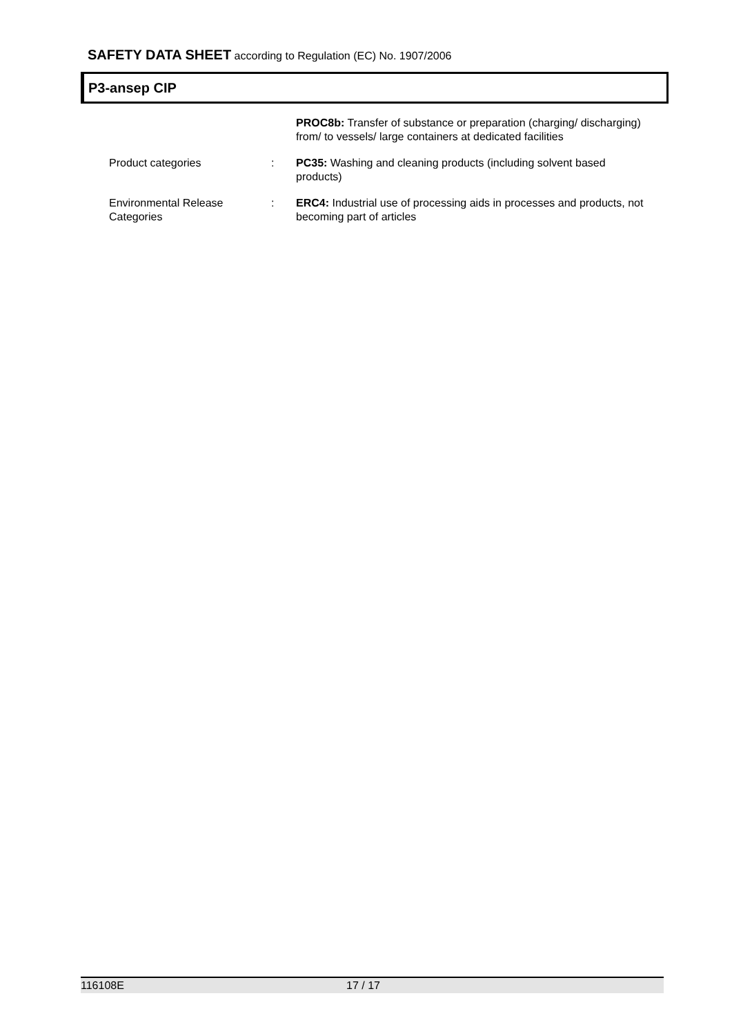SAFETY DATA SHEET according to Regulation (EC) No. 1907/2006
P3-ansep CIP
PROC8b: Transfer of substance or preparation (charging/ discharging) from/ to vessels/ large containers at dedicated facilities
Product categories : PC35: Washing and cleaning products (including solvent based products)
Environmental Release Categories
: ERC4: Industrial use of processing aids in processes and products, not becoming part of articles
116108E 17 / 17